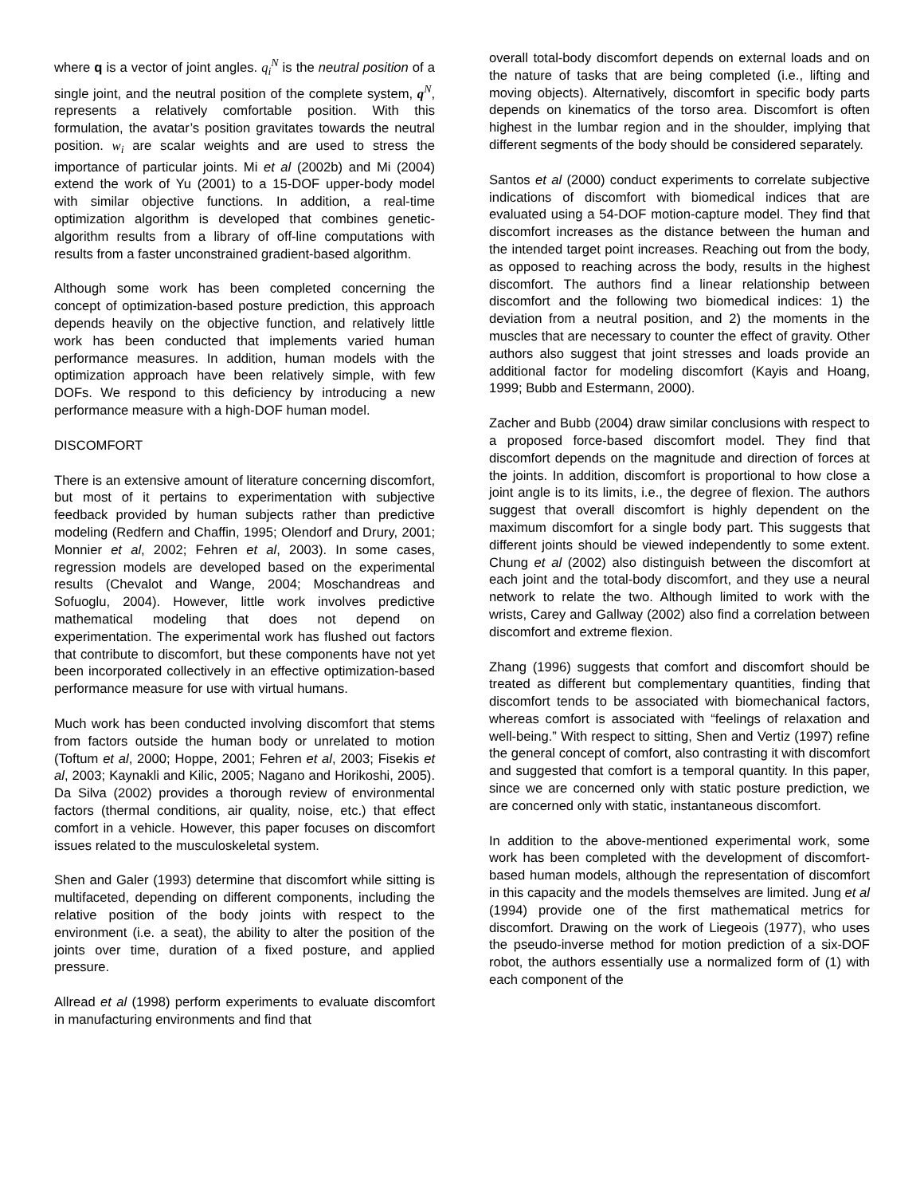where q is a vector of joint angles. q<sub>i</sub><sup>N</sup> is the neutral position of a single joint, and the neutral position of the complete system, q<sup>N</sup>, represents a relatively comfortable position. With this formulation, the avatar’s position gravitates towards the neutral position. w<sub>i</sub> are scalar weights and are used to stress the importance of particular joints. Mi et al (2002b) and Mi (2004) extend the work of Yu (2001) to a 15-DOF upper-body model with similar objective functions. In addition, a real-time optimization algorithm is developed that combines genetic-algorithm results from a library of off-line computations with results from a faster unconstrained gradient-based algorithm.
Although some work has been completed concerning the concept of optimization-based posture prediction, this approach depends heavily on the objective function, and relatively little work has been conducted that implements varied human performance measures. In addition, human models with the optimization approach have been relatively simple, with few DOFs. We respond to this deficiency by introducing a new performance measure with a high-DOF human model.
DISCOMFORT
There is an extensive amount of literature concerning discomfort, but most of it pertains to experimentation with subjective feedback provided by human subjects rather than predictive modeling (Redfern and Chaffin, 1995; Olendorf and Drury, 2001; Monnier et al, 2002; Fehren et al, 2003). In some cases, regression models are developed based on the experimental results (Chevalot and Wange, 2004; Moschandreas and Sofuoglu, 2004). However, little work involves predictive mathematical modeling that does not depend on experimentation. The experimental work has flushed out factors that contribute to discomfort, but these components have not yet been incorporated collectively in an effective optimization-based performance measure for use with virtual humans.
Much work has been conducted involving discomfort that stems from factors outside the human body or unrelated to motion (Toftum et al, 2000; Hoppe, 2001; Fehren et al, 2003; Fisekis et al, 2003; Kaynakli and Kilic, 2005; Nagano and Horikoshi, 2005). Da Silva (2002) provides a thorough review of environmental factors (thermal conditions, air quality, noise, etc.) that effect comfort in a vehicle. However, this paper focuses on discomfort issues related to the musculoskeletal system.
Shen and Galer (1993) determine that discomfort while sitting is multifaceted, depending on different components, including the relative position of the body joints with respect to the environment (i.e. a seat), the ability to alter the position of the joints over time, duration of a fixed posture, and applied pressure.
Allread et al (1998) perform experiments to evaluate discomfort in manufacturing environments and find that
overall total-body discomfort depends on external loads and on the nature of tasks that are being completed (i.e., lifting and moving objects). Alternatively, discomfort in specific body parts depends on kinematics of the torso area. Discomfort is often highest in the lumbar region and in the shoulder, implying that different segments of the body should be considered separately.
Santos et al (2000) conduct experiments to correlate subjective indications of discomfort with biomedical indices that are evaluated using a 54-DOF motion-capture model. They find that discomfort increases as the distance between the human and the intended target point increases. Reaching out from the body, as opposed to reaching across the body, results in the highest discomfort. The authors find a linear relationship between discomfort and the following two biomedical indices: 1) the deviation from a neutral position, and 2) the moments in the muscles that are necessary to counter the effect of gravity. Other authors also suggest that joint stresses and loads provide an additional factor for modeling discomfort (Kayis and Hoang, 1999; Bubb and Estermann, 2000).
Zacher and Bubb (2004) draw similar conclusions with respect to a proposed force-based discomfort model. They find that discomfort depends on the magnitude and direction of forces at the joints. In addition, discomfort is proportional to how close a joint angle is to its limits, i.e., the degree of flexion. The authors suggest that overall discomfort is highly dependent on the maximum discomfort for a single body part. This suggests that different joints should be viewed independently to some extent. Chung et al (2002) also distinguish between the discomfort at each joint and the total-body discomfort, and they use a neural network to relate the two. Although limited to work with the wrists, Carey and Gallway (2002) also find a correlation between discomfort and extreme flexion.
Zhang (1996) suggests that comfort and discomfort should be treated as different but complementary quantities, finding that discomfort tends to be associated with biomechanical factors, whereas comfort is associated with “feelings of relaxation and well-being.” With respect to sitting, Shen and Vertiz (1997) refine the general concept of comfort, also contrasting it with discomfort and suggested that comfort is a temporal quantity. In this paper, since we are concerned only with static posture prediction, we are concerned only with static, instantaneous discomfort.
In addition to the above-mentioned experimental work, some work has been completed with the development of discomfort-based human models, although the representation of discomfort in this capacity and the models themselves are limited. Jung et al (1994) provide one of the first mathematical metrics for discomfort. Drawing on the work of Liegeois (1977), who uses the pseudo-inverse method for motion prediction of a six-DOF robot, the authors essentially use a normalized form of (1) with each component of the